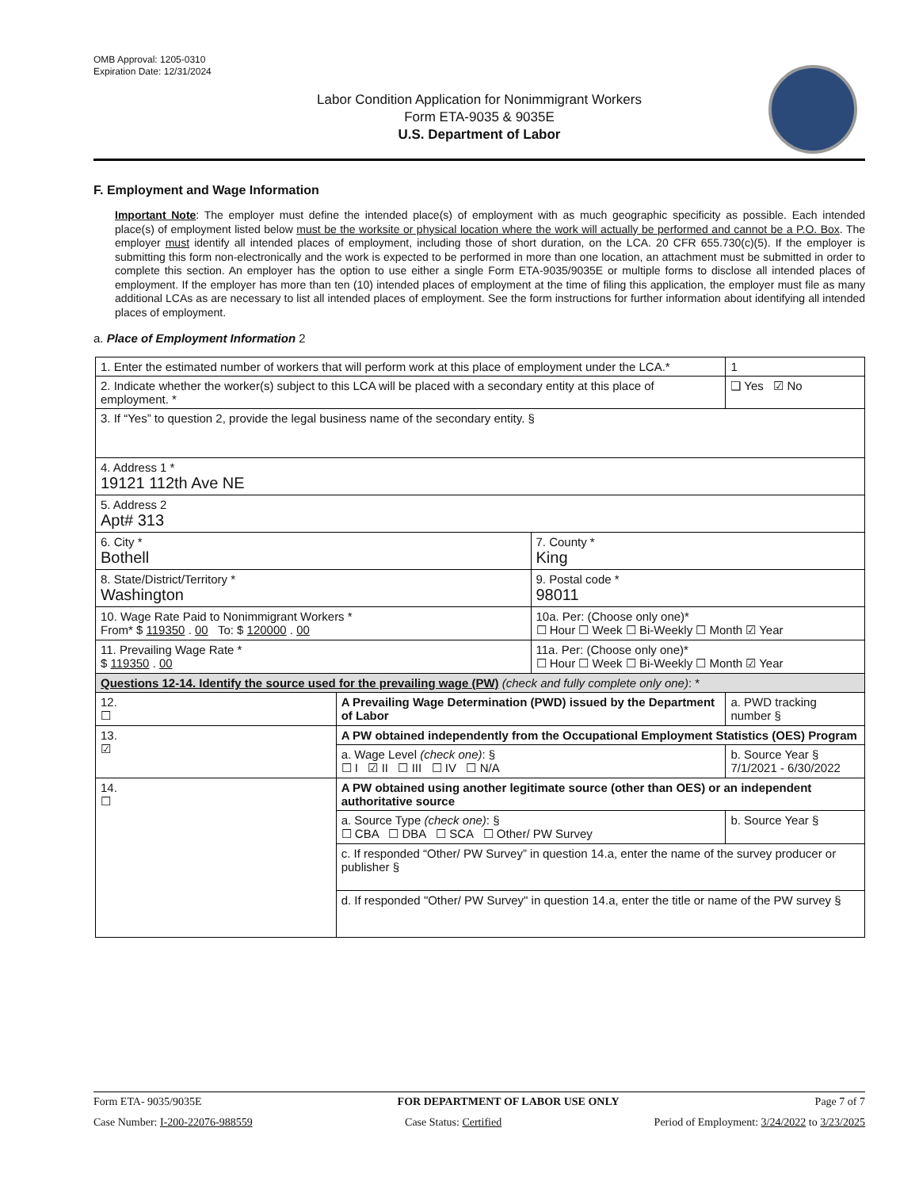OMB Approval: 1205-0310
Expiration Date: 12/31/2024
Labor Condition Application for Nonimmigrant Workers
Form ETA-9035 & 9035E
U.S. Department of Labor
F. Employment and Wage Information
Important Note: The employer must define the intended place(s) of employment with as much geographic specificity as possible. Each intended place(s) of employment listed below must be the worksite or physical location where the work will actually be performed and cannot be a P.O. Box. The employer must identify all intended places of employment, including those of short duration, on the LCA. 20 CFR 655.730(c)(5). If the employer is submitting this form non-electronically and the work is expected to be performed in more than one location, an attachment must be submitted in order to complete this section. An employer has the option to use either a single Form ETA-9035/9035E or multiple forms to disclose all intended places of employment. If the employer has more than ten (10) intended places of employment at the time of filing this application, the employer must file as many additional LCAs as are necessary to list all intended places of employment. See the form instructions for further information about identifying all intended places of employment.
a. Place of Employment Information 2
| 1. Enter the estimated number of workers that will perform work at this place of employment under the LCA.* | | | 1 |
| 2. Indicate whether the worker(s) subject to this LCA will be placed with a secondary entity at this place of employment. * | | | ❏ Yes ☑ No |
| 3. If “Yes” to question 2, provide the legal business name of the secondary entity. § | | | |
| 4. Address 1 * 19121 112th Ave NE | | | |
| 5. Address 2 Apt# 313 | | | |
| 6. City * Bothell | | 7. County * King | |
| 8. State/District/Territory * Washington | | 9. Postal code * 98011 | |
| 10. Wage Rate Paid to Nonimmigrant Workers * From* $ 119350 . 00 To: $ 120000 . 00 | | 10a. Per: (Choose only one)* ☐ Hour ☐ Week ☐ Bi-Weekly ☐ Month ☑ Year | |
| 11. Prevailing Wage Rate * $ 119350 . 00 | | 11a. Per: (Choose only one)* ☐ Hour ☐ Week ☐ Bi-Weekly ☐ Month ☑ Year | |
| Questions 12-14. Identify the source used for the prevailing wage (PW) (check and fully complete only one) : * | | | |
| 12. ☐ | A Prevailing Wage Determination (PWD) issued by the Department of Labor | | a. PWD tracking number § |
| 13. ☑ | A PW obtained independently from the Occupational Employment Statistics (OES) Program | | |
| | a. Wage Level (check one) : § ☐ I ☑ II ☐ III ☐ IV ☐ N/A | | b. Source Year § 7/1/2021 - 6/30/2022 |
| 14. ☐ | A PW obtained using another legitimate source (other than OES) or an independent authoritative source | | |
| | a. Source Type (check one) : § ☐ CBA ☐ DBA ☐ SCA ☐ Other/ PW Survey | | b. Source Year § |
| | c. If responded “Other/ PW Survey” in question 14.a, enter the name of the survey producer or publisher § | | |
| | d. If responded "Other/ PW Survey" in question 14.a, enter the title or name of the PW survey § | | |
Form ETA- 9035/9035E FOR DEPARTMENT OF LABOR USE ONLY Page 7 of 7
Case Number: I-200-22076-988559 Case Status: Certified Period of Employment: 3/24/2022 to 3/23/2025